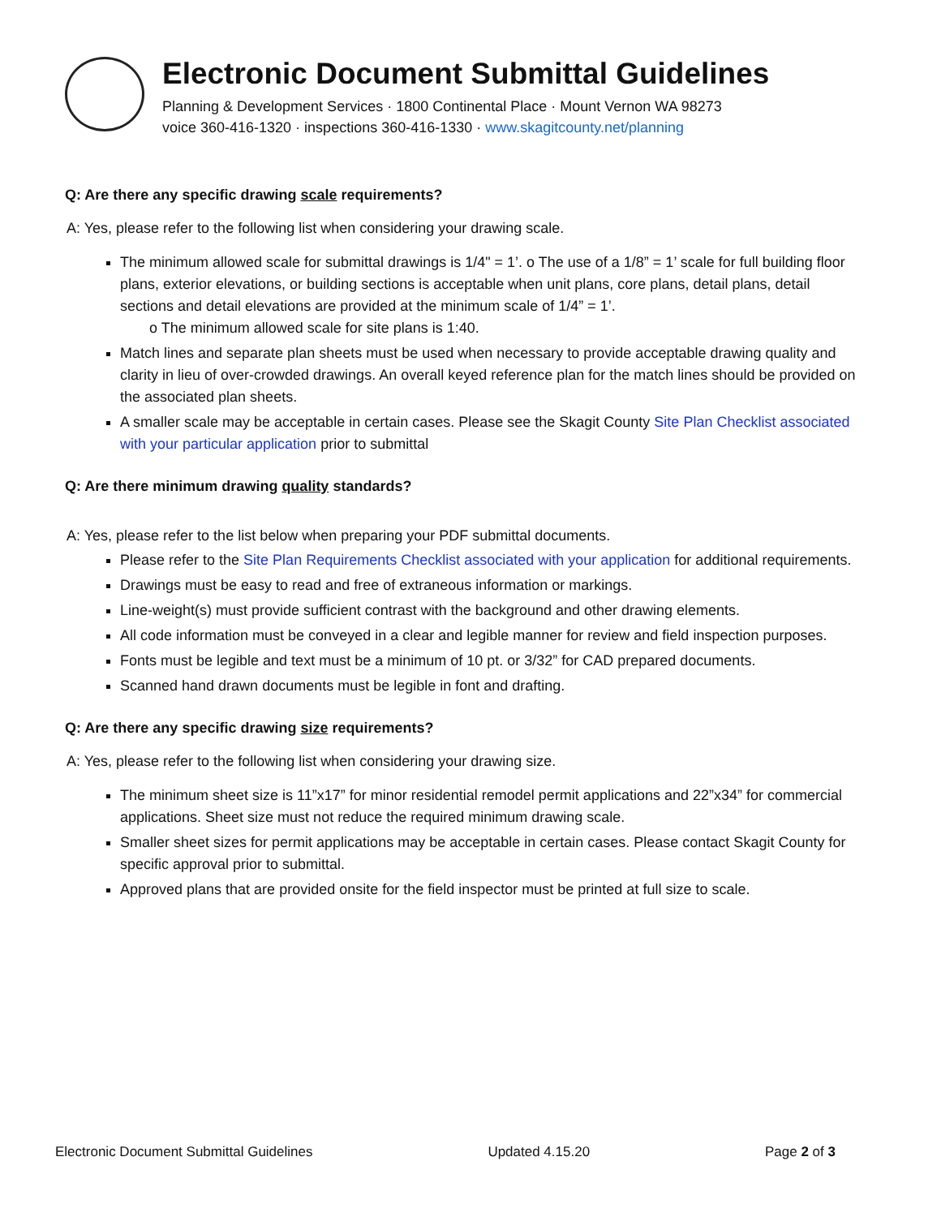Electronic Document Submittal Guidelines
Planning & Development Services · 1800 Continental Place · Mount Vernon WA 98273
voice 360-416-1320 · inspections 360-416-1330 · www.skagitcounty.net/planning
Q: Are there any specific drawing scale requirements?
A: Yes, please refer to the following list when considering your drawing scale.
The minimum allowed scale for submittal drawings is 1/4" = 1’. o The use of a 1/8” = 1’ scale for full building floor plans, exterior elevations, or building sections is acceptable when unit plans, core plans, detail plans, detail sections and detail elevations are provided at the minimum scale of 1/4” = 1’.
o The minimum allowed scale for site plans is 1:40.
Match lines and separate plan sheets must be used when necessary to provide acceptable drawing quality and clarity in lieu of over-crowded drawings. An overall keyed reference plan for the match lines should be provided on the associated plan sheets.
A smaller scale may be acceptable in certain cases. Please see the Skagit County Site Plan Checklist associated with your particular application prior to submittal
Q: Are there minimum drawing quality standards?
A: Yes, please refer to the list below when preparing your PDF submittal documents.
Please refer to the Site Plan Requirements Checklist associated with your application for additional requirements.
Drawings must be easy to read and free of extraneous information or markings.
Line-weight(s) must provide sufficient contrast with the background and other drawing elements.
All code information must be conveyed in a clear and legible manner for review and field inspection purposes.
Fonts must be legible and text must be a minimum of 10 pt. or 3/32” for CAD prepared documents.
Scanned hand drawn documents must be legible in font and drafting.
Q: Are there any specific drawing size requirements?
A: Yes, please refer to the following list when considering your drawing size.
The minimum sheet size is 11”x17” for minor residential remodel permit applications and 22”x34” for commercial applications. Sheet size must not reduce the required minimum drawing scale.
Smaller sheet sizes for permit applications may be acceptable in certain cases. Please contact Skagit County for specific approval prior to submittal.
Approved plans that are provided onsite for the field inspector must be printed at full size to scale.
Electronic Document Submittal Guidelines Updated 4.15.20 Page 2 of 3